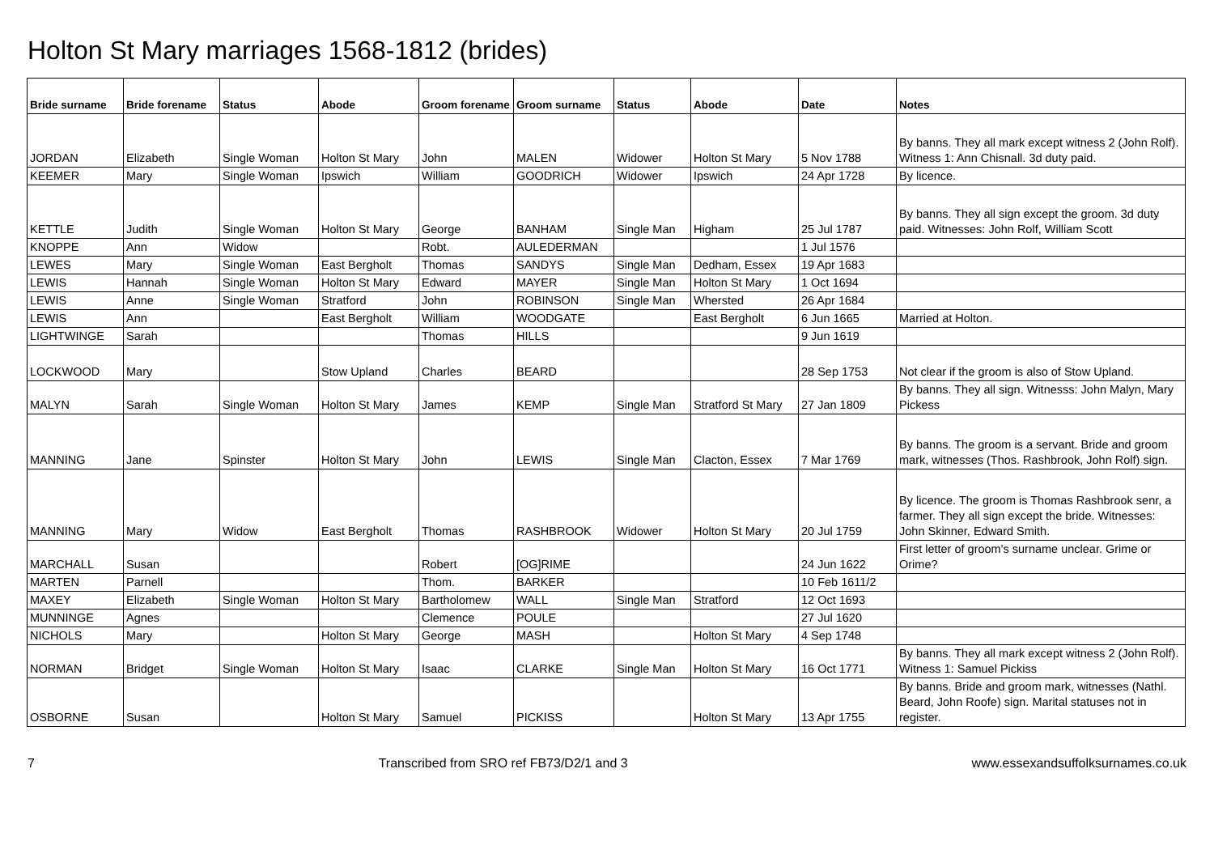Holton St Mary marriages 1568-1812 (brides)
| Bride surname | Bride forename | Status | Abode | Groom forename | Groom surname | Status | Abode | Date | Notes |
| --- | --- | --- | --- | --- | --- | --- | --- | --- | --- |
| JORDAN | Elizabeth | Single Woman | Holton St Mary | John | MALEN | Widower | Holton St Mary | 5 Nov 1788 | By banns. They all mark except witness 2 (John Rolf). Witness 1: Ann Chisnall. 3d duty paid. |
| KEEMER | Mary | Single Woman | Ipswich | William | GOODRICH | Widower | Ipswich | 24 Apr 1728 | By licence. |
| KETTLE | Judith | Single Woman | Holton St Mary | George | BANHAM | Single Man | Higham | 25 Jul 1787 | By banns. They all sign except the groom. 3d duty paid. Witnesses: John Rolf, William Scott |
| KNOPPE | Ann | Widow | | Robt. | AULEDERMAN | | | 1 Jul 1576 | |
| LEWES | Mary | Single Woman | East Bergholt | Thomas | SANDYS | Single Man | Dedham, Essex | 19 Apr 1683 | |
| LEWIS | Hannah | Single Woman | Holton St Mary | Edward | MAYER | Single Man | Holton St Mary | 1 Oct 1694 | |
| LEWIS | Anne | Single Woman | Stratford | John | ROBINSON | Single Man | Whersted | 26 Apr 1684 | |
| LEWIS | Ann | | East Bergholt | William | WOODGATE | | East Bergholt | 6 Jun 1665 | Married at Holton. |
| LIGHTWINGE | Sarah | | | Thomas | HILLS | | | 9 Jun 1619 | |
| LOCKWOOD | Mary | | Stow Upland | Charles | BEARD | | | 28 Sep 1753 | Not clear if the groom is also of Stow Upland. |
| MALYN | Sarah | Single Woman | Holton St Mary | James | KEMP | Single Man | Stratford St Mary | 27 Jan 1809 | By banns. They all sign. Witnesss: John Malyn, Mary Pickess |
| MANNING | Jane | Spinster | Holton St Mary | John | LEWIS | Single Man | Clacton, Essex | 7 Mar 1769 | By banns. The groom is a servant. Bride and groom mark, witnesses (Thos. Rashbrook, John Rolf) sign. |
| MANNING | Mary | Widow | East Bergholt | Thomas | RASHBROOK | Widower | Holton St Mary | 20 Jul 1759 | By licence. The groom is Thomas Rashbrook senr, a farmer. They all sign except the bride. Witnesses: John Skinner, Edward Smith. |
| MARCHALL | Susan | | | Robert | [OG]RIME | | | 24 Jun 1622 | First letter of groom's surname unclear. Grime or Orime? |
| MARTEN | Parnell | | | Thom. | BARKER | | | 10 Feb 1611/2 | |
| MAXEY | Elizabeth | Single Woman | Holton St Mary | Bartholomew | WALL | Single Man | Stratford | 12 Oct 1693 | |
| MUNNINGE | Agnes | | | Clemence | POULE | | | 27 Jul 1620 | |
| NICHOLS | Mary | | Holton St Mary | George | MASH | | Holton St Mary | 4 Sep 1748 | |
| NORMAN | Bridget | Single Woman | Holton St Mary | Isaac | CLARKE | Single Man | Holton St Mary | 16 Oct 1771 | By banns. They all mark except witness 2 (John Rolf). Witness 1: Samuel Pickiss |
| OSBORNE | Susan | | Holton St Mary | Samuel | PICKISS | | Holton St Mary | 13 Apr 1755 | By banns. Bride and groom mark, witnesses (Nathl. Beard, John Roofe) sign. Marital statuses not in register. |
7 Transcribed from SRO ref FB73/D2/1 and 3 www.essexandsuffolksurnames.co.uk